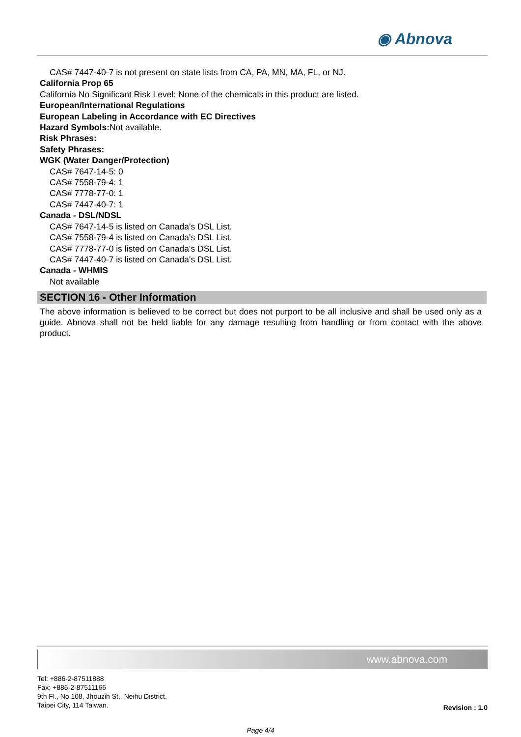◉ Abnova
CAS# 7447-40-7 is not present on state lists from CA, PA, MN, MA, FL, or NJ.
California Prop 65
California No Significant Risk Level: None of the chemicals in this product are listed.
European/International Regulations
European Labeling in Accordance with EC Directives
Hazard Symbols: Not available.
Risk Phrases:
Safety Phrases:
WGK (Water Danger/Protection)
CAS# 7647-14-5: 0
CAS# 7558-79-4: 1
CAS# 7778-77-0: 1
CAS# 7447-40-7: 1
Canada - DSL/NDSL
CAS# 7647-14-5 is listed on Canada's DSL List.
CAS# 7558-79-4 is listed on Canada's DSL List.
CAS# 7778-77-0 is listed on Canada's DSL List.
CAS# 7447-40-7 is listed on Canada's DSL List.
Canada - WHMIS
Not available
SECTION 16 - Other Information
The above information is believed to be correct but does not purport to be all inclusive and shall be used only as a guide. Abnova shall not be held liable for any damage resulting from handling or from contact with the above product.
www.abnova.com
Tel: +886-2-87511888
Fax: +886-2-87511166
9th Fl., No.108, Jhouzih St., Neihu District,
Taipei City, 114 Taiwan.
Revision : 1.0
Page 4/4